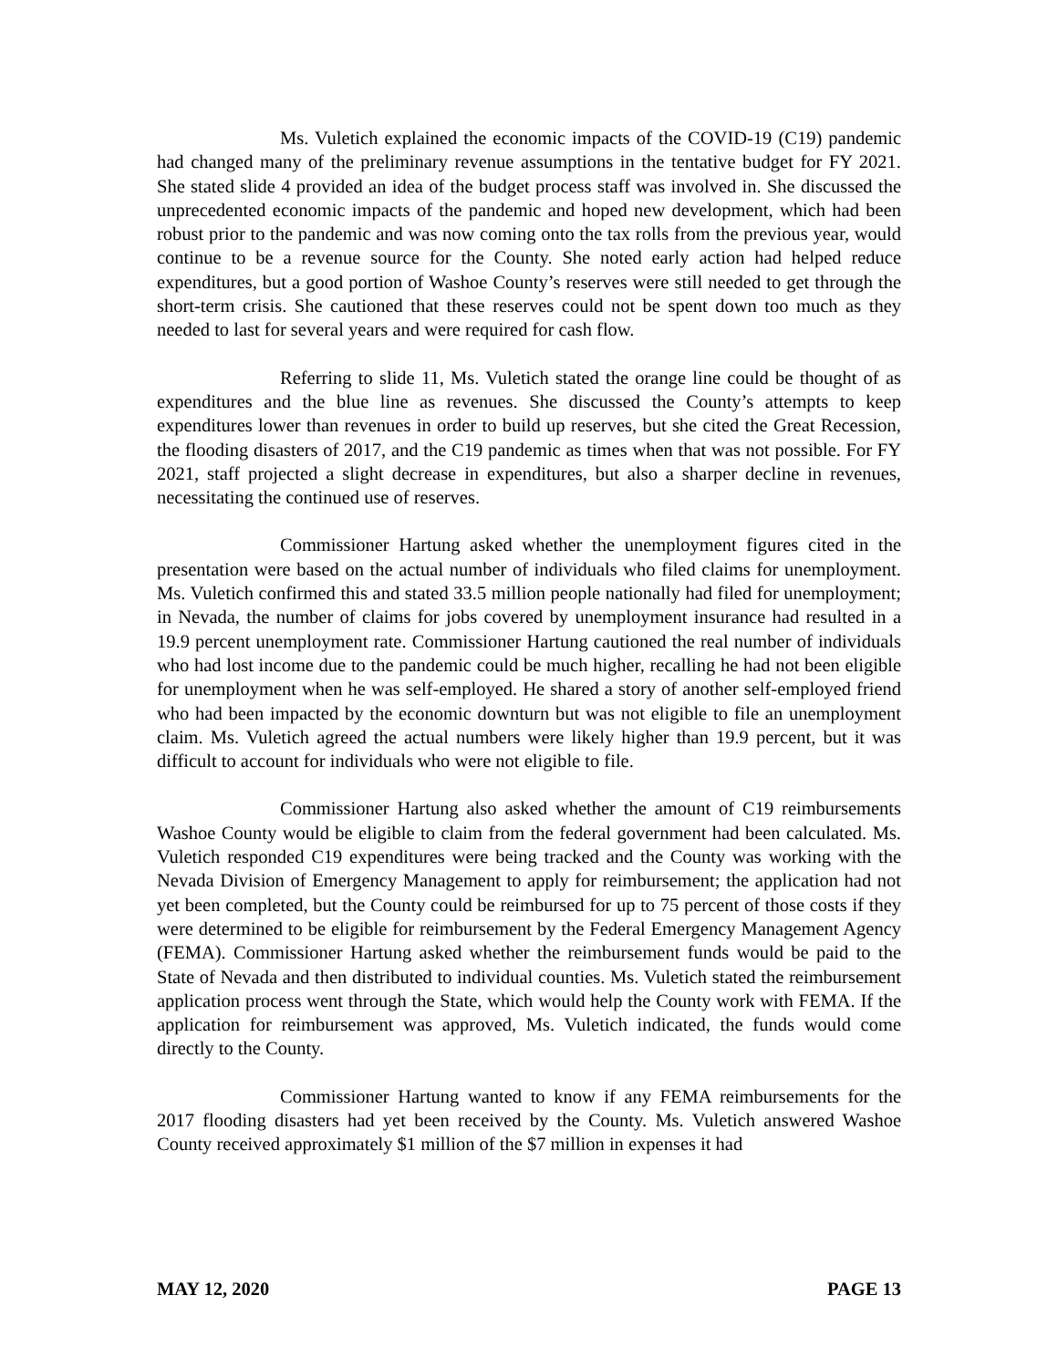Ms. Vuletich explained the economic impacts of the COVID-19 (C19) pandemic had changed many of the preliminary revenue assumptions in the tentative budget for FY 2021. She stated slide 4 provided an idea of the budget process staff was involved in. She discussed the unprecedented economic impacts of the pandemic and hoped new development, which had been robust prior to the pandemic and was now coming onto the tax rolls from the previous year, would continue to be a revenue source for the County. She noted early action had helped reduce expenditures, but a good portion of Washoe County’s reserves were still needed to get through the short-term crisis. She cautioned that these reserves could not be spent down too much as they needed to last for several years and were required for cash flow.
Referring to slide 11, Ms. Vuletich stated the orange line could be thought of as expenditures and the blue line as revenues. She discussed the County’s attempts to keep expenditures lower than revenues in order to build up reserves, but she cited the Great Recession, the flooding disasters of 2017, and the C19 pandemic as times when that was not possible. For FY 2021, staff projected a slight decrease in expenditures, but also a sharper decline in revenues, necessitating the continued use of reserves.
Commissioner Hartung asked whether the unemployment figures cited in the presentation were based on the actual number of individuals who filed claims for unemployment. Ms. Vuletich confirmed this and stated 33.5 million people nationally had filed for unemployment; in Nevada, the number of claims for jobs covered by unemployment insurance had resulted in a 19.9 percent unemployment rate. Commissioner Hartung cautioned the real number of individuals who had lost income due to the pandemic could be much higher, recalling he had not been eligible for unemployment when he was self-employed. He shared a story of another self-employed friend who had been impacted by the economic downturn but was not eligible to file an unemployment claim. Ms. Vuletich agreed the actual numbers were likely higher than 19.9 percent, but it was difficult to account for individuals who were not eligible to file.
Commissioner Hartung also asked whether the amount of C19 reimbursements Washoe County would be eligible to claim from the federal government had been calculated. Ms. Vuletich responded C19 expenditures were being tracked and the County was working with the Nevada Division of Emergency Management to apply for reimbursement; the application had not yet been completed, but the County could be reimbursed for up to 75 percent of those costs if they were determined to be eligible for reimbursement by the Federal Emergency Management Agency (FEMA). Commissioner Hartung asked whether the reimbursement funds would be paid to the State of Nevada and then distributed to individual counties. Ms. Vuletich stated the reimbursement application process went through the State, which would help the County work with FEMA. If the application for reimbursement was approved, Ms. Vuletich indicated, the funds would come directly to the County.
Commissioner Hartung wanted to know if any FEMA reimbursements for the 2017 flooding disasters had yet been received by the County. Ms. Vuletich answered Washoe County received approximately $1 million of the $7 million in expenses it had
MAY 12, 2020 PAGE 13